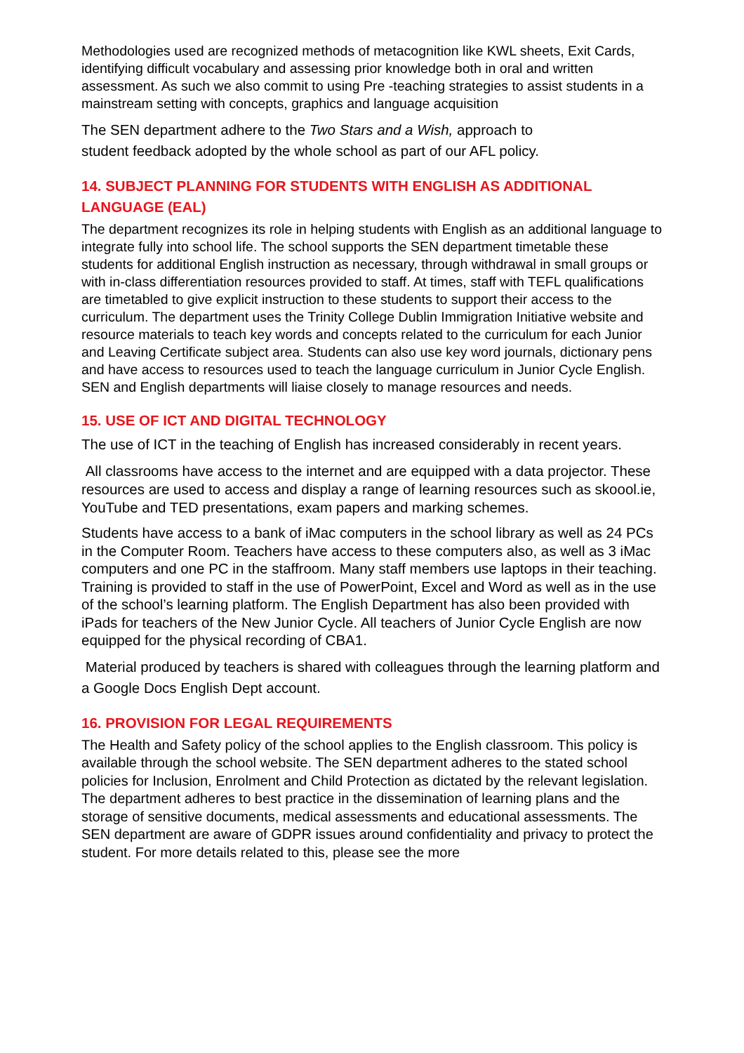Methodologies used are recognized methods of metacognition like KWL sheets, Exit Cards, identifying difficult vocabulary and assessing prior knowledge both in oral and written assessment. As such we also commit to using Pre -teaching strategies to assist students in a mainstream setting with concepts, graphics and language acquisition
The SEN department adhere to the Two Stars and a Wish, approach to
student feedback adopted by the whole school as part of our AFL policy.
14. SUBJECT PLANNING FOR STUDENTS WITH ENGLISH AS ADDITIONAL LANGUAGE (EAL)
The department recognizes its role in helping students with English as an additional language to integrate fully into school life. The school supports the SEN department timetable these students for additional English instruction as necessary, through withdrawal in small groups or with in-class differentiation resources provided to staff. At times, staff with TEFL qualifications are timetabled to give explicit instruction to these students to support their access to the curriculum. The department uses the Trinity College Dublin Immigration Initiative website and resource materials to teach key words and concepts related to the curriculum for each Junior and Leaving Certificate subject area. Students can also use key word journals, dictionary pens and have access to resources used to teach the language curriculum in Junior Cycle English. SEN and English departments will liaise closely to manage resources and needs.
15. USE OF ICT AND DIGITAL TECHNOLOGY
The use of ICT in the teaching of English has increased considerably in recent years.
All classrooms have access to the internet and are equipped with a data projector. These resources are used to access and display a range of learning resources such as skoool.ie, YouTube and TED presentations, exam papers and marking schemes.
Students have access to a bank of iMac computers in the school library as well as 24 PCs in the Computer Room. Teachers have access to these computers also, as well as 3 iMac computers and one PC in the staffroom. Many staff members use laptops in their teaching. Training is provided to staff in the use of PowerPoint, Excel and Word as well as in the use of the school’s learning platform. The English Department has also been provided with iPads for teachers of the New Junior Cycle. All teachers of Junior Cycle English are now equipped for the physical recording of CBA1.
Material produced by teachers is shared with colleagues through the learning platform and a Google Docs English Dept account.
16. PROVISION FOR LEGAL REQUIREMENTS
The Health and Safety policy of the school applies to the English classroom. This policy is available through the school website. The SEN department adheres to the stated school policies for Inclusion, Enrolment and Child Protection as dictated by the relevant legislation. The department adheres to best practice in the dissemination of learning plans and the storage of sensitive documents, medical assessments and educational assessments. The SEN department are aware of GDPR issues around confidentiality and privacy to protect the student. For more details related to this, please see the more